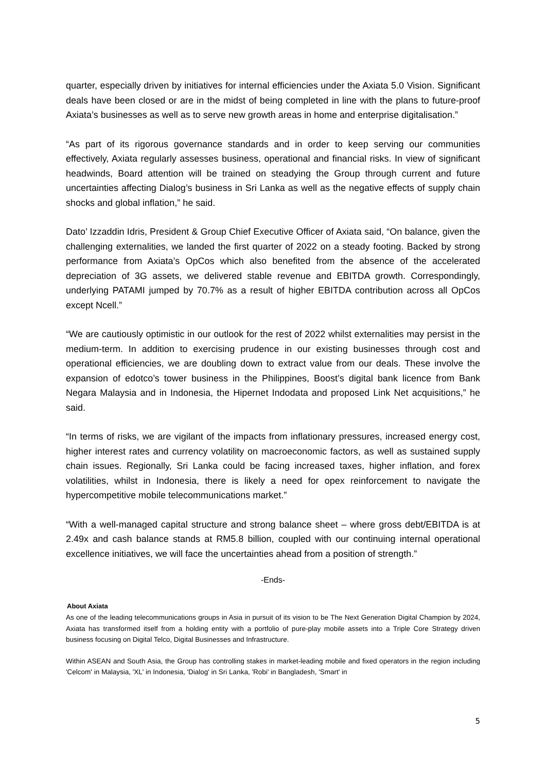quarter, especially driven by initiatives for internal efficiencies under the Axiata 5.0 Vision. Significant deals have been closed or are in the midst of being completed in line with the plans to future-proof Axiata’s businesses as well as to serve new growth areas in home and enterprise digitalisation.”
“As part of its rigorous governance standards and in order to keep serving our communities effectively, Axiata regularly assesses business, operational and financial risks. In view of significant headwinds, Board attention will be trained on steadying the Group through current and future uncertainties affecting Dialog’s business in Sri Lanka as well as the negative effects of supply chain shocks and global inflation,” he said.
Dato’ Izzaddin Idris, President & Group Chief Executive Officer of Axiata said, “On balance, given the challenging externalities, we landed the first quarter of 2022 on a steady footing. Backed by strong performance from Axiata’s OpCos which also benefited from the absence of the accelerated depreciation of 3G assets, we delivered stable revenue and EBITDA growth. Correspondingly, underlying PATAMI jumped by 70.7% as a result of higher EBITDA contribution across all OpCos except Ncell.”
“We are cautiously optimistic in our outlook for the rest of 2022 whilst externalities may persist in the medium-term. In addition to exercising prudence in our existing businesses through cost and operational efficiencies, we are doubling down to extract value from our deals. These involve the expansion of edotco’s tower business in the Philippines, Boost’s digital bank licence from Bank Negara Malaysia and in Indonesia, the Hipernet Indodata and proposed Link Net acquisitions,” he said.
“In terms of risks, we are vigilant of the impacts from inflationary pressures, increased energy cost, higher interest rates and currency volatility on macroeconomic factors, as well as sustained supply chain issues. Regionally, Sri Lanka could be facing increased taxes, higher inflation, and forex volatilities, whilst in Indonesia, there is likely a need for opex reinforcement to navigate the hypercompetitive mobile telecommunications market.”
“With a well-managed capital structure and strong balance sheet – where gross debt/EBITDA is at 2.49x and cash balance stands at RM5.8 billion, coupled with our continuing internal operational excellence initiatives, we will face the uncertainties ahead from a position of strength.”
-Ends-
About Axiata
As one of the leading telecommunications groups in Asia in pursuit of its vision to be The Next Generation Digital Champion by 2024, Axiata has transformed itself from a holding entity with a portfolio of pure-play mobile assets into a Triple Core Strategy driven business focusing on Digital Telco, Digital Businesses and Infrastructure.
Within ASEAN and South Asia, the Group has controlling stakes in market-leading mobile and fixed operators in the region including 'Celcom' in Malaysia, 'XL' in Indonesia, 'Dialog' in Sri Lanka, 'Robi' in Bangladesh, 'Smart' in
5